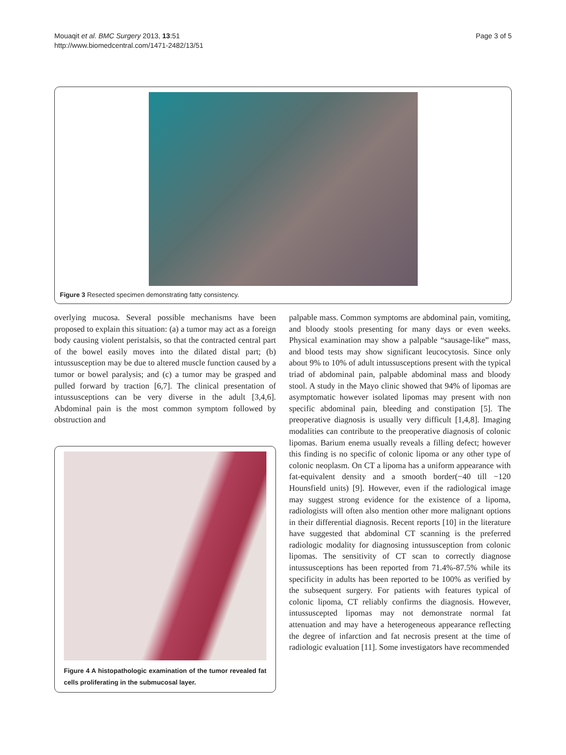Mouaqit et al. BMC Surgery 2013, 13:51
http://www.biomedcentral.com/1471-2482/13/51
Page 3 of 5
Figure 3 Resected specimen demonstrating fatty consistency.
overlying mucosa. Several possible mechanisms have been proposed to explain this situation: (a) a tumor may act as a foreign body causing violent peristalsis, so that the contracted central part of the bowel easily moves into the dilated distal part; (b) intussusception may be due to altered muscle function caused by a tumor or bowel paralysis; and (c) a tumor may be grasped and pulled forward by traction [6,7]. The clinical presentation of intussusceptions can be very diverse in the adult [3,4,6]. Abdominal pain is the most common symptom followed by obstruction and
Figure 4 A histopathologic examination of the tumor revealed fat cells proliferating in the submucosal layer.
palpable mass. Common symptoms are abdominal pain, vomiting, and bloody stools presenting for many days or even weeks. Physical examination may show a palpable “sausage-like” mass, and blood tests may show significant leucocytosis. Since only about 9% to 10% of adult intussusceptions present with the typical triad of abdominal pain, palpable abdominal mass and bloody stool. A study in the Mayo clinic showed that 94% of lipomas are asymptomatic however isolated lipomas may present with non specific abdominal pain, bleeding and constipation [5]. The preoperative diagnosis is usually very difficult [1,4,8]. Imaging modalities can contribute to the preoperative diagnosis of colonic lipomas. Barium enema usually reveals a filling defect; however this finding is no specific of colonic lipoma or any other type of colonic neoplasm. On CT a lipoma has a uniform appearance with fat-equivalent density and a smooth border(−40 till −120 Hounsfield units) [9]. However, even if the radiological image may suggest strong evidence for the existence of a lipoma, radiologists will often also mention other more malignant options in their differential diagnosis. Recent reports [10] in the literature have suggested that abdominal CT scanning is the preferred radiologic modality for diagnosing intussusception from colonic lipomas. The sensitivity of CT scan to correctly diagnose intussusceptions has been reported from 71.4%-87.5% while its specificity in adults has been reported to be 100% as verified by the subsequent surgery. For patients with features typical of colonic lipoma, CT reliably confirms the diagnosis. However, intussuscepted lipomas may not demonstrate normal fat attenuation and may have a heterogeneous appearance reflecting the degree of infarction and fat necrosis present at the time of radiologic evaluation [11]. Some investigators have recommended